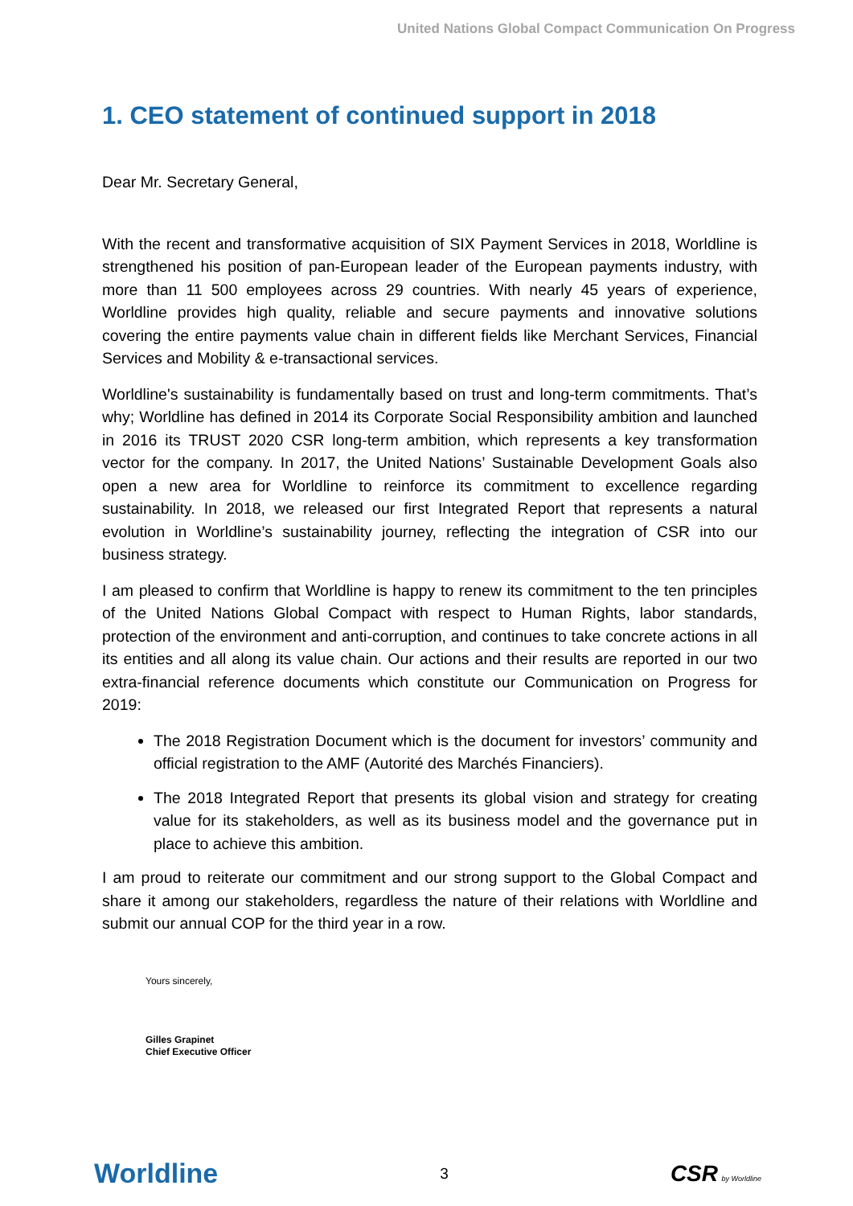United Nations Global Compact Communication On Progress
1. CEO statement of continued support in 2018
Dear Mr. Secretary General,
With the recent and transformative acquisition of SIX Payment Services in 2018, Worldline is strengthened his position of pan-European leader of the European payments industry, with more than 11 500 employees across 29 countries. With nearly 45 years of experience, Worldline provides high quality, reliable and secure payments and innovative solutions covering the entire payments value chain in different fields like Merchant Services, Financial Services and Mobility & e-transactional services.
Worldline's sustainability is fundamentally based on trust and long-term commitments. That’s why; Worldline has defined in 2014 its Corporate Social Responsibility ambition and launched in 2016 its TRUST 2020 CSR long-term ambition, which represents a key transformation vector for the company. In 2017, the United Nations’ Sustainable Development Goals also open a new area for Worldline to reinforce its commitment to excellence regarding sustainability. In 2018, we released our first Integrated Report that represents a natural evolution in Worldline’s sustainability journey, reflecting the integration of CSR into our business strategy.
I am pleased to confirm that Worldline is happy to renew its commitment to the ten principles of the United Nations Global Compact with respect to Human Rights, labor standards, protection of the environment and anti-corruption, and continues to take concrete actions in all its entities and all along its value chain. Our actions and their results are reported in our two extra-financial reference documents which constitute our Communication on Progress for 2019:
The 2018 Registration Document which is the document for investors’ community and official registration to the AMF (Autorité des Marchés Financiers).
The 2018 Integrated Report that presents its global vision and strategy for creating value for its stakeholders, as well as its business model and the governance put in place to achieve this ambition.
I am proud to reiterate our commitment and our strong support to the Global Compact and share it among our stakeholders, regardless the nature of their relations with Worldline and submit our annual COP for the third year in a row.
Yours sincerely,
Gilles Grapinet
Chief Executive Officer
Worldline 3 CSR by Worldline